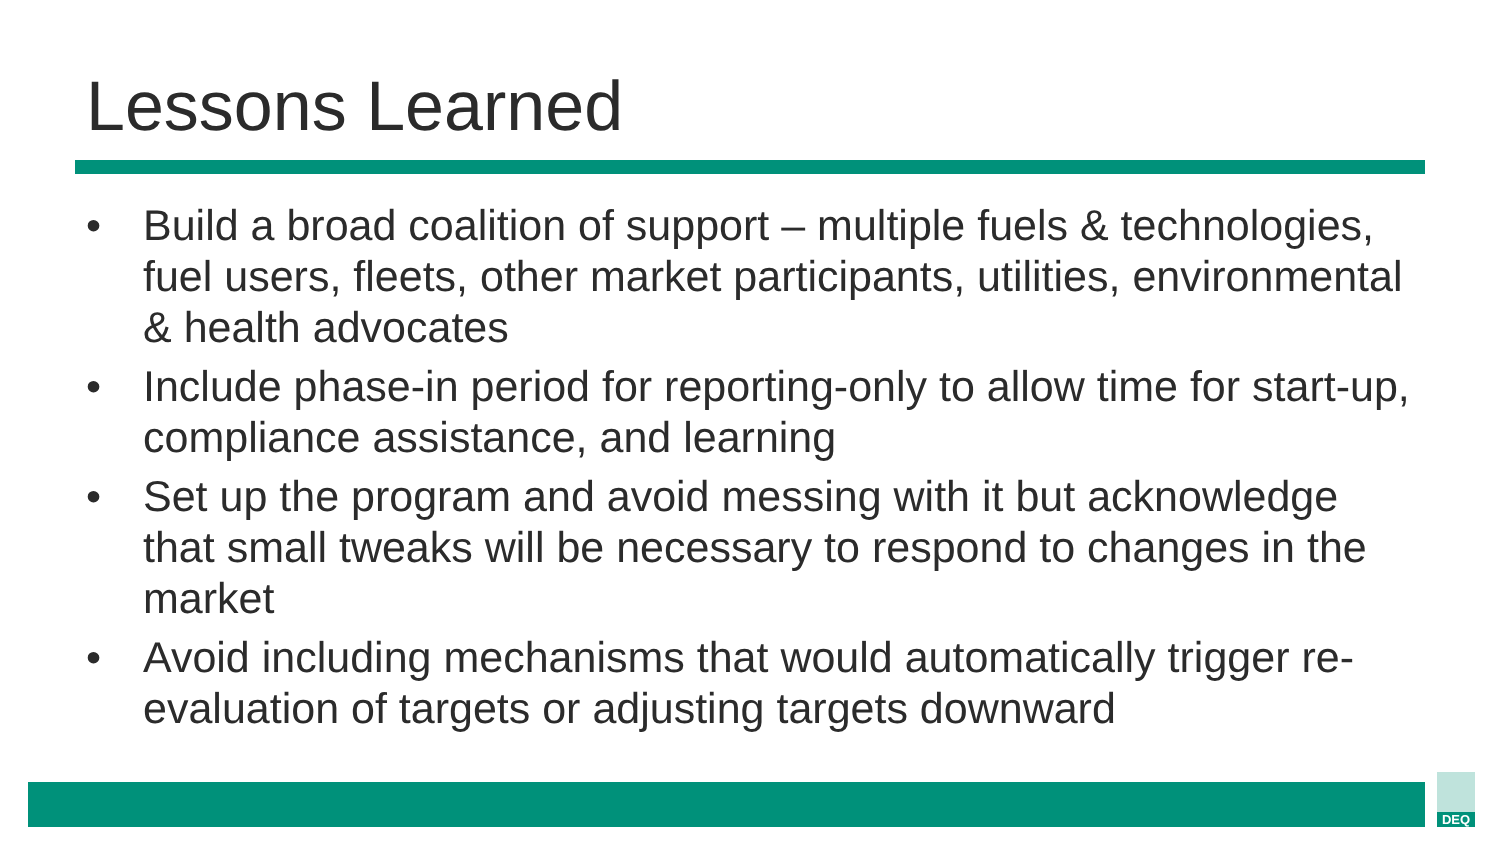Lessons Learned
• Build a broad coalition of support – multiple fuels & technologies, fuel users, fleets, other market participants, utilities, environmental & health advocates
• Include phase-in period for reporting-only to allow time for start-up, compliance assistance, and learning
• Set up the program and avoid messing with it but acknowledge that small tweaks will be necessary to respond to changes in the market
• Avoid including mechanisms that would automatically trigger re-evaluation of targets or adjusting targets downward
DEQ